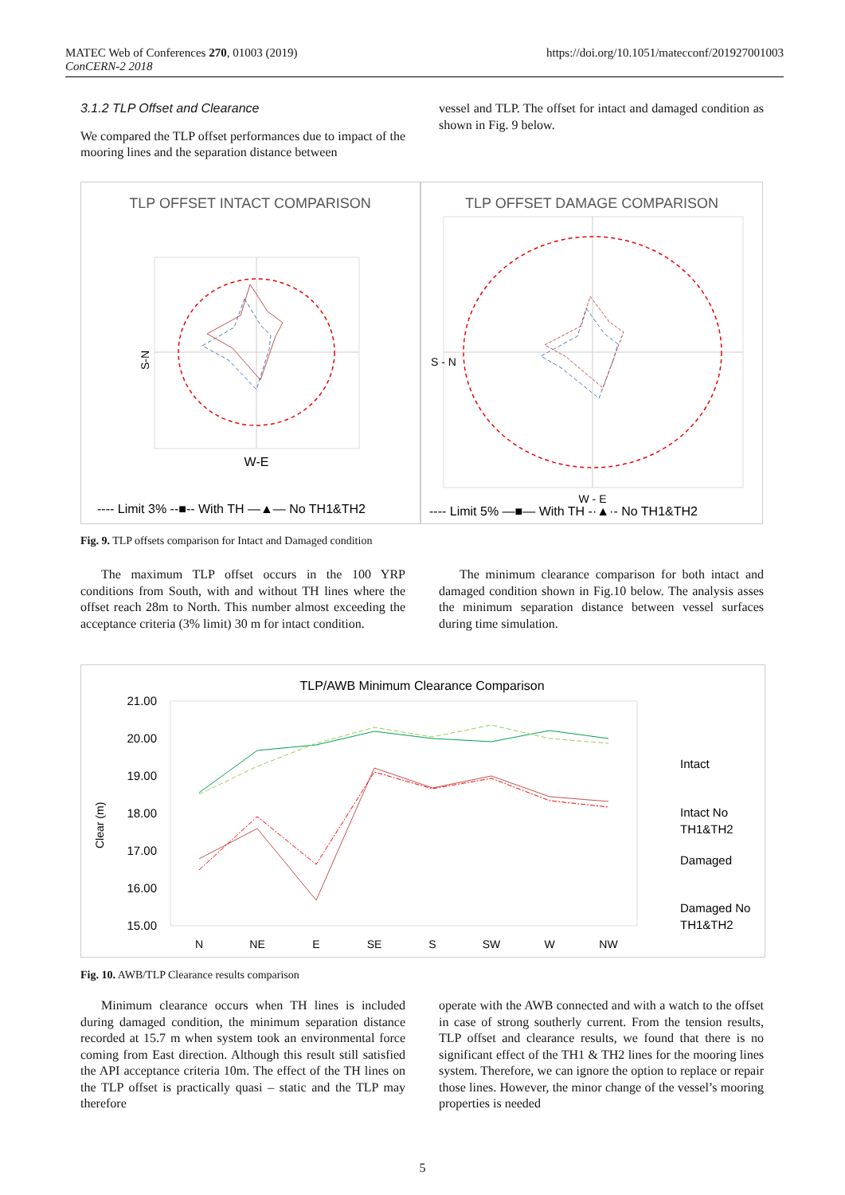MATEC Web of Conferences 270, 01003 (2019)
ConCERN-2 2018
https://doi.org/10.1051/matecconf/201927001003
3.1.2 TLP Offset and Clearance
We compared the TLP offset performances due to impact of the mooring lines and the separation distance between
vessel and TLP. The offset for intact and damaged condition as shown in Fig. 9 below.
TLP OFFSET INTACT COMPARISON
S-N
W-E
---- Limit 3% --■-- With TH —▲— No TH1&TH2
TLP OFFSET DAMAGE COMPARISON
S - N
W - E
---- Limit 5% —■— With TH -·▲·- No TH1&TH2
Fig. 9. TLP offsets comparison for Intact and Damaged condition
The maximum TLP offset occurs in the 100 YRP conditions from South, with and without TH lines where the offset reach 28m to North. This number almost exceeding the acceptance criteria (3% limit) 30 m for intact condition.
The minimum clearance comparison for both intact and damaged condition shown in Fig.10 below. The analysis asses the minimum separation distance between vessel surfaces during time simulation.
TLP/AWB Minimum Clearance Comparison
21.00
20.00
19.00
18.00
17.00
16.00
15.00
Clear (m)
N
NE
E
SE
S
SW
W
NW
Intact
Intact No
TH1&TH2
Damaged
Damaged No
TH1&TH2
Fig. 10. AWB/TLP Clearance results comparison
Minimum clearance occurs when TH lines is included during damaged condition, the minimum separation distance recorded at 15.7 m when system took an environmental force coming from East direction. Although this result still satisfied the API acceptance criteria 10m. The effect of the TH lines on the TLP offset is practically quasi – static and the TLP may therefore
operate with the AWB connected and with a watch to the offset in case of strong southerly current. From the tension results, TLP offset and clearance results, we found that there is no significant effect of the TH1 & TH2 lines for the mooring lines system. Therefore, we can ignore the option to replace or repair those lines. However, the minor change of the vessel’s mooring properties is needed
5